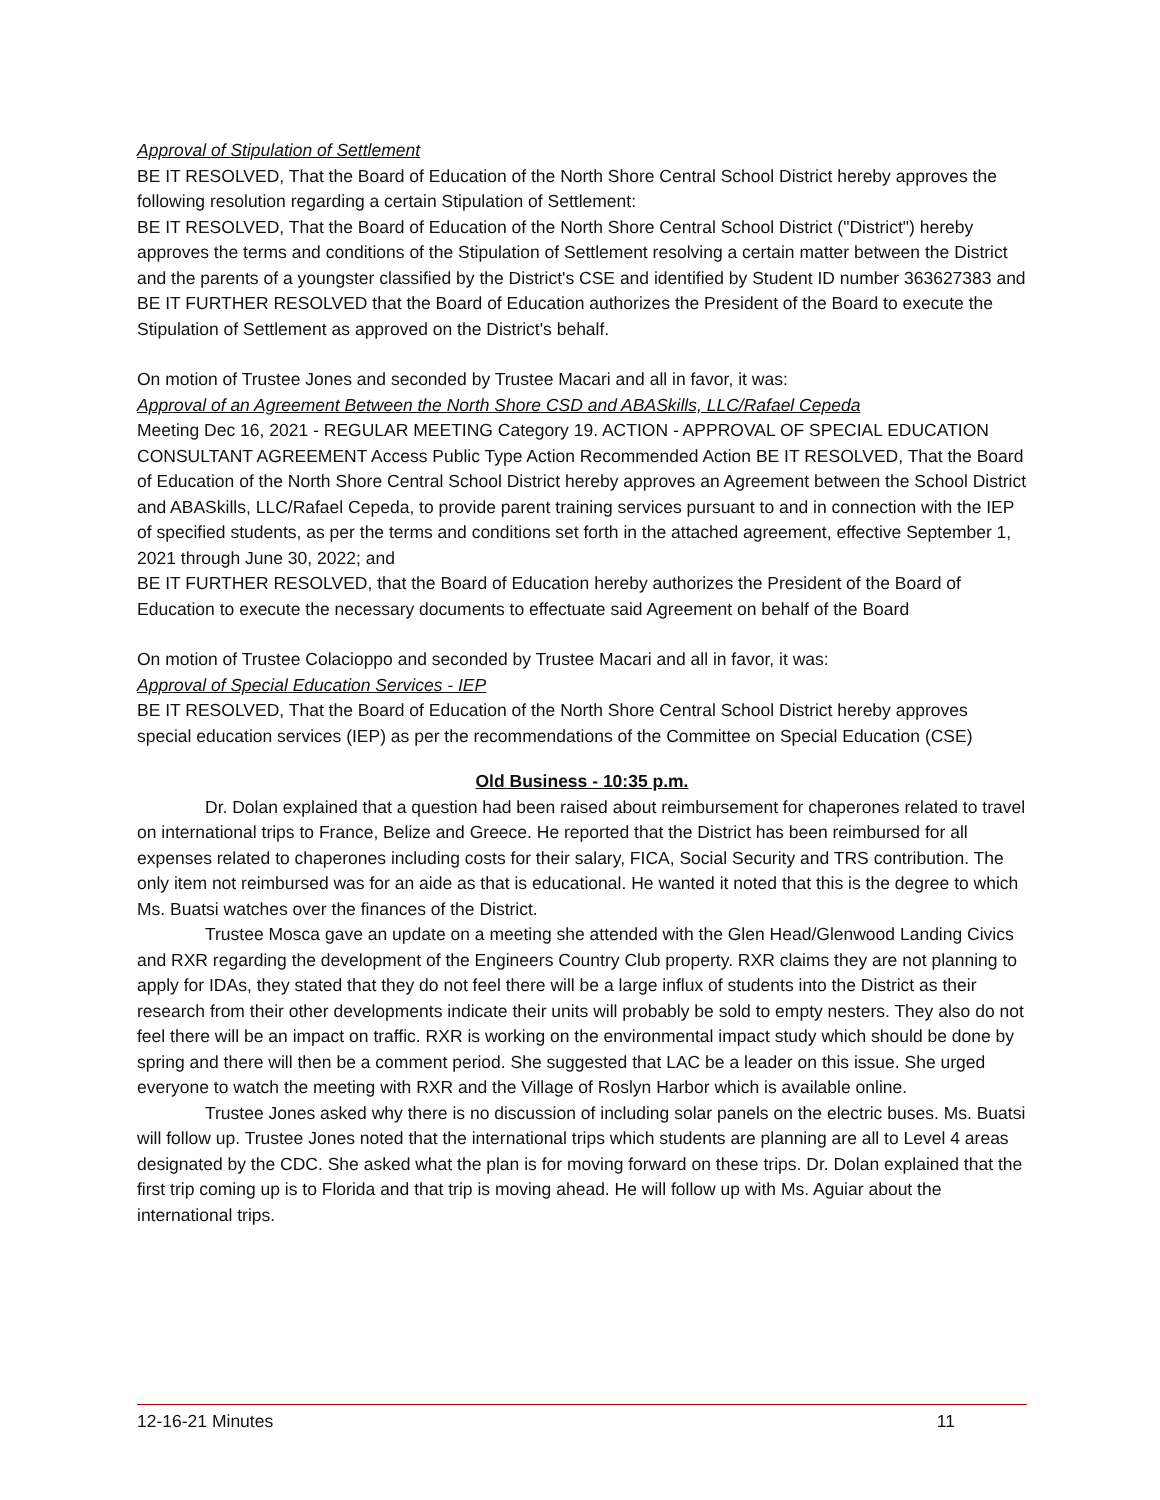Approval of Stipulation of Settlement
BE IT RESOLVED, That the Board of Education of the North Shore Central School District hereby approves the following resolution regarding a certain Stipulation of Settlement:
BE IT RESOLVED, That the Board of Education of the North Shore Central School District ("District") hereby approves the terms and conditions of the Stipulation of Settlement resolving a certain matter between the District and the parents of a youngster classified by the District's CSE and identified by Student ID number 363627383 and
BE IT FURTHER RESOLVED that the Board of Education authorizes the President of the Board to execute the Stipulation of Settlement as approved on the District's behalf.
On motion of Trustee Jones and seconded by Trustee Macari and all in favor, it was:
Approval of an Agreement Between the North Shore CSD and ABASkills, LLC/Rafael Cepeda
Meeting Dec 16, 2021 - REGULAR MEETING Category 19. ACTION - APPROVAL OF SPECIAL EDUCATION CONSULTANT AGREEMENT Access Public Type Action Recommended Action BE IT RESOLVED, That the Board of Education of the North Shore Central School District hereby approves an Agreement between the School District and ABASkills, LLC/Rafael Cepeda, to provide parent training services pursuant to and in connection with the IEP of specified students, as per the terms and conditions set forth in the attached agreement, effective September 1, 2021 through June 30, 2022; and
BE IT FURTHER RESOLVED, that the Board of Education hereby authorizes the President of the Board of Education to execute the necessary documents to effectuate said Agreement on behalf of the Board
On motion of Trustee Colacioppo and seconded by Trustee Macari and all in favor, it was:
Approval of Special Education Services - IEP
BE IT RESOLVED, That the Board of Education of the North Shore Central School District hereby approves special education services (IEP) as per the recommendations of the Committee on Special Education (CSE)
Old Business - 10:35 p.m.
Dr. Dolan explained that a question had been raised about reimbursement for chaperones related to travel on international trips to France, Belize and Greece. He reported that the District has been reimbursed for all expenses related to chaperones including costs for their salary, FICA, Social Security and TRS contribution. The only item not reimbursed was for an aide as that is educational. He wanted it noted that this is the degree to which Ms. Buatsi watches over the finances of the District.
Trustee Mosca gave an update on a meeting she attended with the Glen Head/Glenwood Landing Civics and RXR regarding the development of the Engineers Country Club property. RXR claims they are not planning to apply for IDAs, they stated that they do not feel there will be a large influx of students into the District as their research from their other developments indicate their units will probably be sold to empty nesters. They also do not feel there will be an impact on traffic. RXR is working on the environmental impact study which should be done by spring and there will then be a comment period. She suggested that LAC be a leader on this issue. She urged everyone to watch the meeting with RXR and the Village of Roslyn Harbor which is available online.
Trustee Jones asked why there is no discussion of including solar panels on the electric buses. Ms. Buatsi will follow up. Trustee Jones noted that the international trips which students are planning are all to Level 4 areas designated by the CDC. She asked what the plan is for moving forward on these trips. Dr. Dolan explained that the first trip coming up is to Florida and that trip is moving ahead. He will follow up with Ms. Aguiar about the international trips.
12-16-21 Minutes 11